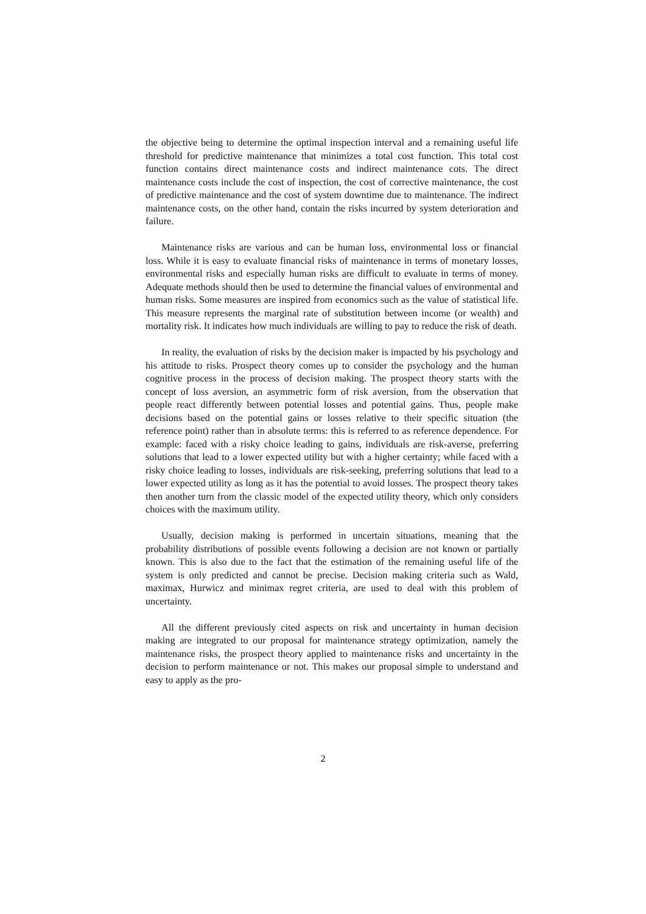the objective being to determine the optimal inspection interval and a remaining useful life threshold for predictive maintenance that minimizes a total cost function. This total cost function contains direct maintenance costs and indirect maintenance cots. The direct maintenance costs include the cost of inspection, the cost of corrective maintenance, the cost of predictive maintenance and the cost of system downtime due to maintenance. The indirect maintenance costs, on the other hand, contain the risks incurred by system deterioration and failure.
Maintenance risks are various and can be human loss, environmental loss or financial loss. While it is easy to evaluate financial risks of maintenance in terms of monetary losses, environmental risks and especially human risks are difficult to evaluate in terms of money. Adequate methods should then be used to determine the financial values of environmental and human risks. Some measures are inspired from economics such as the value of statistical life. This measure represents the marginal rate of substitution between income (or wealth) and mortality risk. It indicates how much individuals are willing to pay to reduce the risk of death.
In reality, the evaluation of risks by the decision maker is impacted by his psychology and his attitude to risks. Prospect theory comes up to consider the psychology and the human cognitive process in the process of decision making. The prospect theory starts with the concept of loss aversion, an asymmetric form of risk aversion, from the observation that people react differently between potential losses and potential gains. Thus, people make decisions based on the potential gains or losses relative to their specific situation (the reference point) rather than in absolute terms: this is referred to as reference dependence. For example: faced with a risky choice leading to gains, individuals are risk-averse, preferring solutions that lead to a lower expected utility but with a higher certainty; while faced with a risky choice leading to losses, individuals are risk-seeking, preferring solutions that lead to a lower expected utility as long as it has the potential to avoid losses. The prospect theory takes then another turn from the classic model of the expected utility theory, which only considers choices with the maximum utility.
Usually, decision making is performed in uncertain situations, meaning that the probability distributions of possible events following a decision are not known or partially known. This is also due to the fact that the estimation of the remaining useful life of the system is only predicted and cannot be precise. Decision making criteria such as Wald, maximax, Hurwicz and minimax regret criteria, are used to deal with this problem of uncertainty.
All the different previously cited aspects on risk and uncertainty in human decision making are integrated to our proposal for maintenance strategy optimization, namely the maintenance risks, the prospect theory applied to maintenance risks and uncertainty in the decision to perform maintenance or not. This makes our proposal simple to understand and easy to apply as the pro-
2